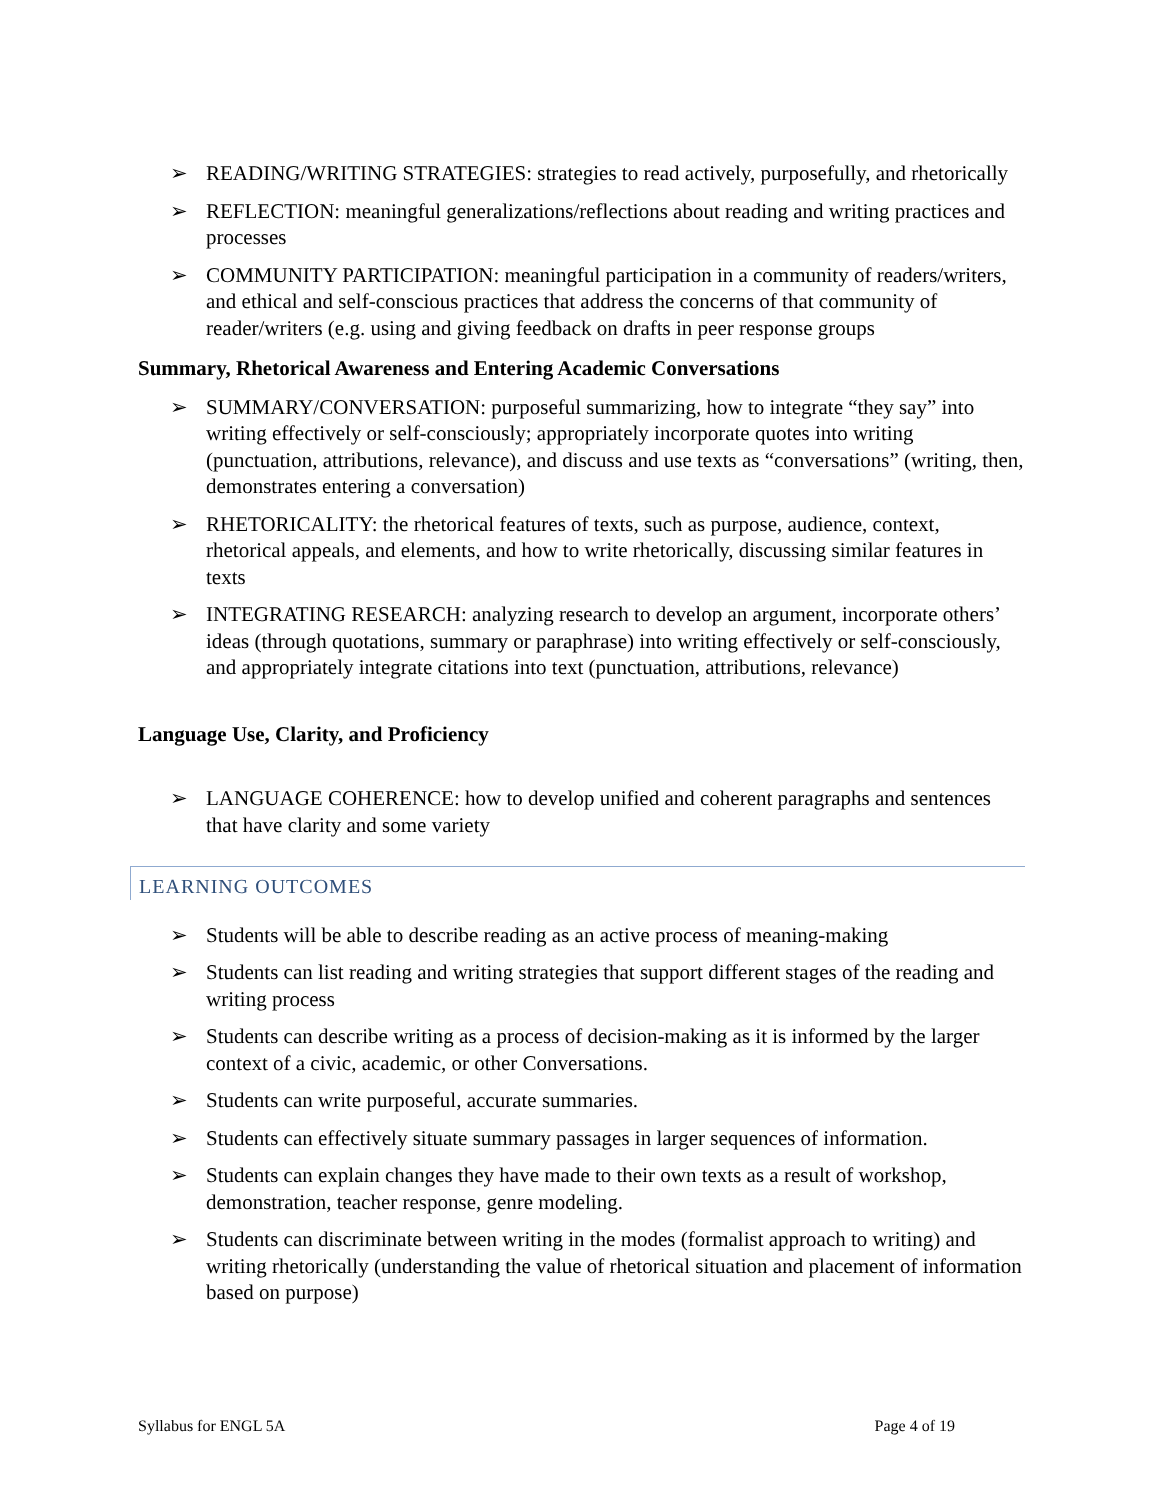➢ READING/WRITING STRATEGIES: strategies to read actively, purposefully, and rhetorically
➢ REFLECTION: meaningful generalizations/reflections about reading and writing practices and processes
➢ COMMUNITY PARTICIPATION: meaningful participation in a community of readers/writers, and ethical and self-conscious practices that address the concerns of that community of reader/writers (e.g. using and giving feedback on drafts in peer response groups
Summary, Rhetorical Awareness and Entering Academic Conversations
➢ SUMMARY/CONVERSATION: purposeful summarizing, how to integrate “they say” into writing effectively or self-consciously; appropriately incorporate quotes into writing (punctuation, attributions, relevance), and discuss and use texts as “conversations” (writing, then, demonstrates entering a conversation)
➢ RHETORICALITY: the rhetorical features of texts, such as purpose, audience, context, rhetorical appeals, and elements, and how to write rhetorically, discussing similar features in texts
➢ INTEGRATING RESEARCH: analyzing research to develop an argument, incorporate others’ ideas (through quotations, summary or paraphrase) into writing effectively or self-consciously, and appropriately integrate citations into text (punctuation, attributions, relevance)
Language Use, Clarity, and Proficiency
➢ LANGUAGE COHERENCE: how to develop unified and coherent paragraphs and sentences that have clarity and some variety
LEARNING OUTCOMES
➢ Students will be able to describe reading as an active process of meaning-making
➢ Students can list reading and writing strategies that support different stages of the reading and writing process
➢ Students can describe writing as a process of decision-making as it is informed by the larger context of a civic, academic, or other Conversations.
➢ Students can write purposeful, accurate summaries.
➢ Students can effectively situate summary passages in larger sequences of information.
➢ Students can explain changes they have made to their own texts as a result of workshop, demonstration, teacher response, genre modeling.
➢ Students can discriminate between writing in the modes (formalist approach to writing) and writing rhetorically (understanding the value of rhetorical situation and placement of information based on purpose)
Syllabus for ENGL 5A Page 4 of 19